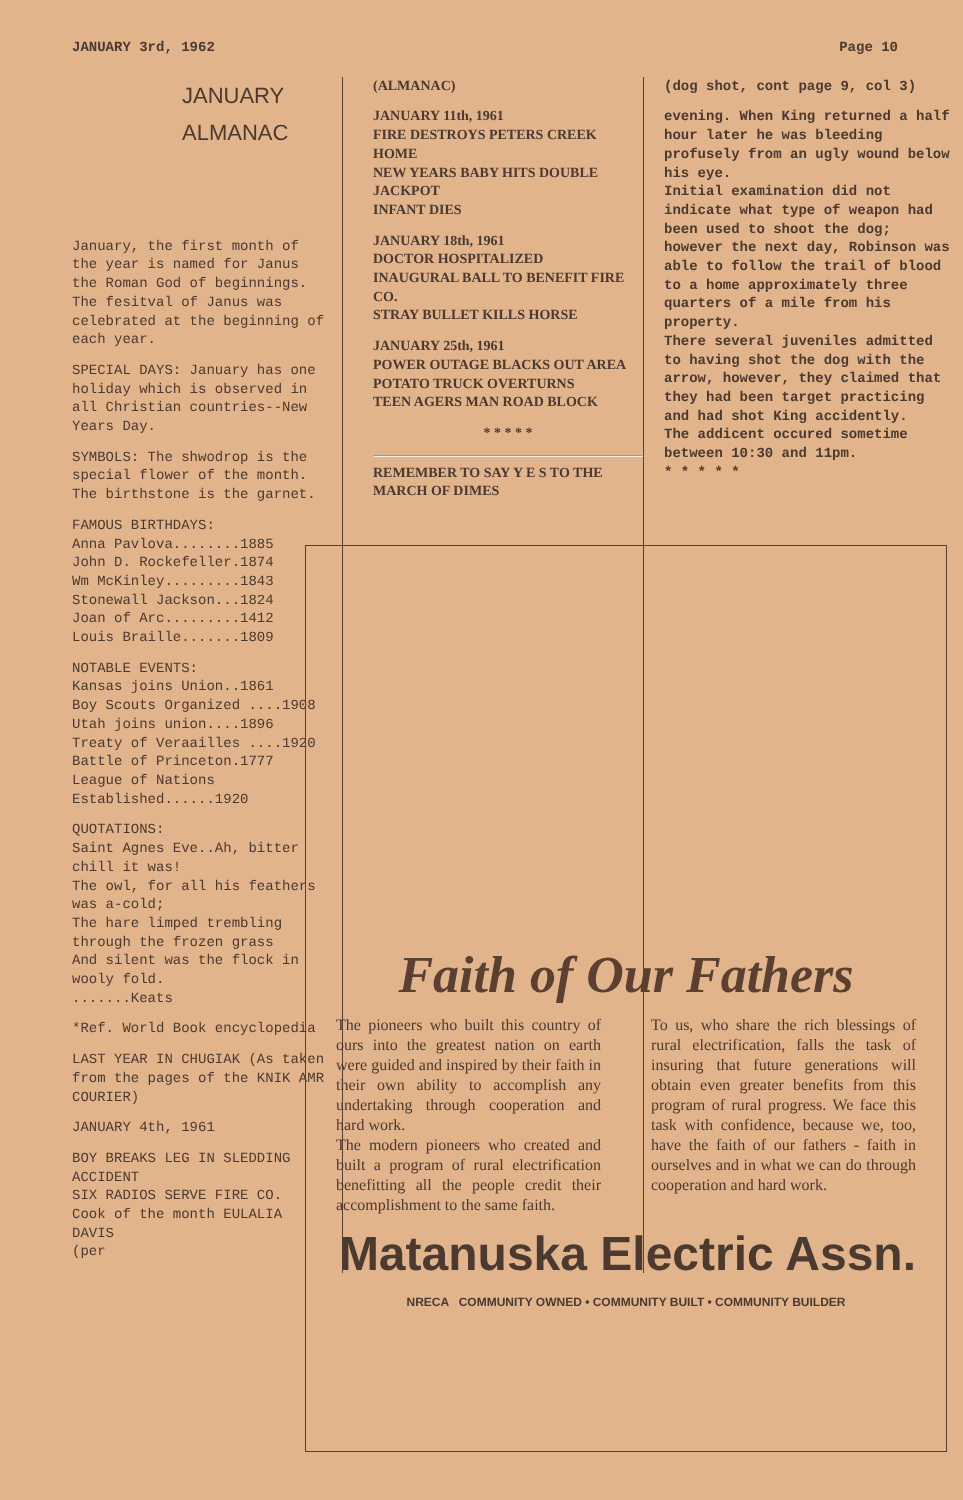JANUARY 3rd, 1962 Page 10
JANUARY
ALMANAC
January, the first month of the year is named for Janus the Roman God of beginnings.
The fesitval of Janus was celebrated at the beginning of each year.
SPECIAL DAYS: January has one holiday which is observed in all Christian countries--New Years Day.
SYMBOLS: The shwodrop is the special flower of the month. The birthstone is the garnet.
FAMOUS BIRTHDAYS:
Anna Pavlova........1885
John D. Rockefeller.1874
Wm McKinley.........1843
Stonewall Jackson...1824
Joan of Arc.........1412
Louis Braille.......1809
NOTABLE EVENTS:
Kansas joins Union..1861
Boy Scouts Organized ....1908
Utah joins union....1896
Treaty of Veraailles ....1920
Battle of Princeton.1777
League of Nations Established......1920
QUOTATIONS:
Saint Agnes Eve..Ah, bitter chill it was!
The owl, for all his feathers was a-cold;
The hare limped trembling through the frozen grass
And silent was the flock in wooly fold.
.......Keats
*Ref. World Book encyclopedia
LAST YEAR IN CHUGIAK (As taken from the pages of the KNIK AMR COURIER)
JANUARY 4th, 1961
BOY BREAKS LEG IN SLEDDING ACCIDENT
SIX RADIOS SERVE FIRE CO.
Cook of the month EULALIA DAVIS
(per
(ALMANAC)
JANUARY 11th, 1961
FIRE DESTROYS PETERS CREEK HOME
NEW YEARS BABY HITS DOUBLE JACKPOT
INFANT DIES
JANUARY 18th, 1961
DOCTOR HOSPITALIZED
INAUGURAL BALL TO BENEFIT FIRE CO.
STRAY BULLET KILLS HORSE
JANUARY 25th, 1961
POWER OUTAGE BLACKS OUT AREA
POTATO TRUCK OVERTURNS
TEEN AGERS MAN ROAD BLOCK
* * * * *
REMEMBER TO SAY Y E S TO THE MARCH OF DIMES
(dog shot, cont page 9, col 3)
evening. When King returned a half hour later he was bleeding profusely from an ugly wound below his eye.
Initial examination did not indicate what type of weapon had been used to shoot the dog; however the next day, Robinson was able to follow the trail of blood to a home approximately three quarters of a mile from his property.
There several juveniles admitted to having shot the dog with the arrow, however, they claimed that they had been target practicing and had shot King accidently.
The addicent occured sometime between 10:30 and 11pm.
* * * * *
Faith of Our Fathers
The pioneers who built this country of ours into the greatest nation on earth were guided and inspired by their faith in their own ability to accomplish any undertaking through cooperation and hard work.
The modern pioneers who created and built a program of rural electrification benefitting all the people credit their accomplishment to the same faith.
To us, who share the rich blessings of rural electrification, falls the task of insuring that future generations will obtain even greater benefits from this program of rural progress. We face this task with confidence, because we, too, have the faith of our fathers - faith in ourselves and in what we can do through cooperation and hard work.
Matanuska Electric Assn.
NRECA COMMUNITY OWNED • COMMUNITY BUILT • COMMUNITY BUILDER